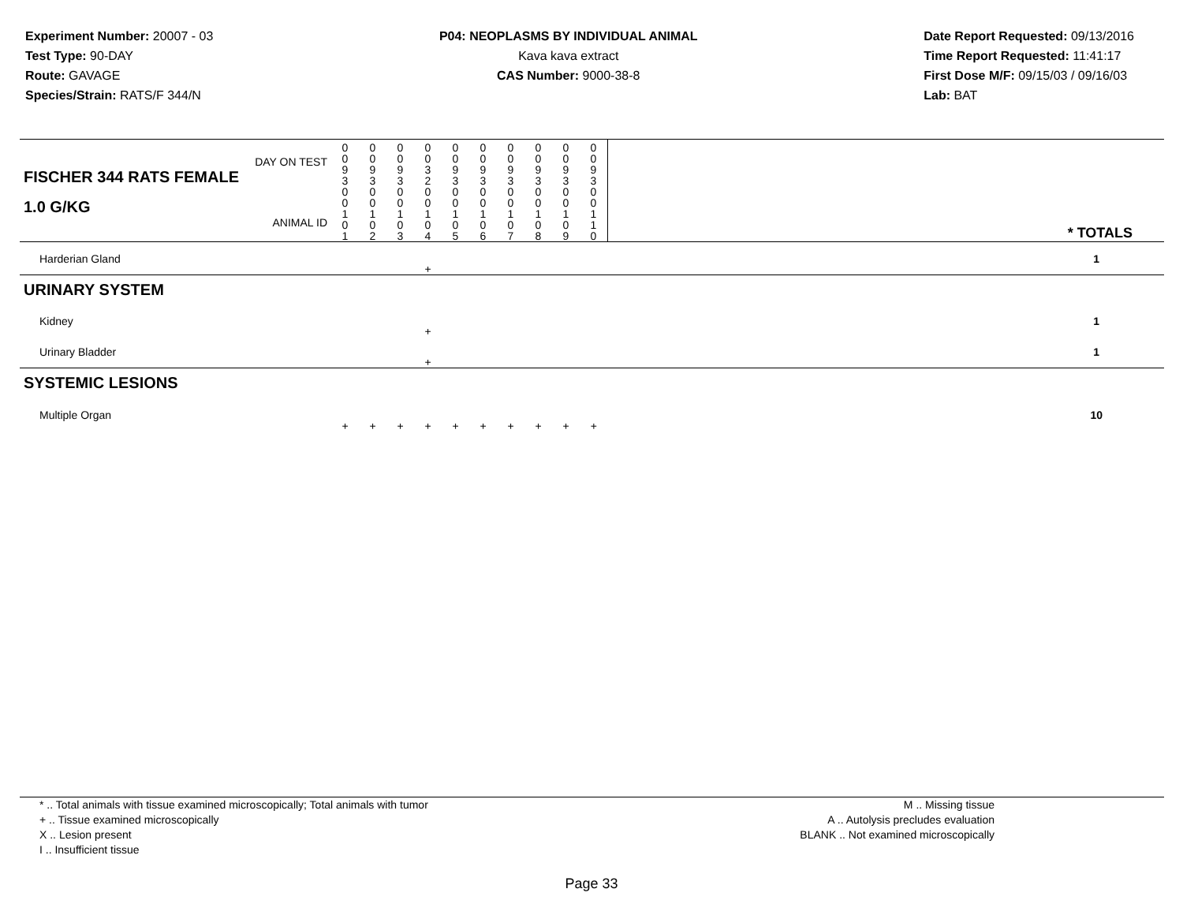Experiment Number: 20007 - 03
Test Type: 90-DAY
Route: GAVAGE
Species/Strain: RATS/F 344/N
P04: NEOPLASMS BY INDIVIDUAL ANIMAL
Kava kava extract
CAS Number: 9000-38-8
Date Report Requested: 09/13/2016
Time Report Requested: 11:41:17
First Dose M/F: 09/15/03 / 09/16/03
Lab: BAT
| DAY ON TEST FISCHER 344 RATS FEMALE | 0 0 9 3 | 0 0 9 3 | 0 0 9 3 | 0 0 3 2 | 0 0 9 3 | 0 0 9 3 | 0 0 9 3 | 0 0 9 3 | 0 0 9 3 | 0 0 9 3 | | |
| 1.0 G/KG ANIMAL ID | 0 0 1 0 1 | 0 0 1 0 2 | 0 0 1 0 3 | 0 0 1 0 4 | 0 0 1 0 5 | 0 0 1 0 6 | 0 0 1 0 7 | 0 0 1 0 8 | 0 0 1 0 9 | 0 0 1 1 0 | | * TOTALS |
| Harderian Gland | | | | + | | | | | | | | 1 |
| URINARY SYSTEM | | | | | | | | | | | | |
| Kidney | | | | + | | | | | | | | 1 |
| Urinary Bladder | | | | + | | | | | | | | 1 |
| SYSTEMIC LESIONS | | | | | | | | | | | | |
| Multiple Organ | + | + | + | + | + | + | + | + | + | + | | 10 |
* .. Total animals with tissue examined microscopically; Total animals with tumor
+ .. Tissue examined microscopically
X .. Lesion present
I .. Insufficient tissue
M .. Missing tissue
A .. Autolysis precludes evaluation
BLANK .. Not examined microscopically
Page 33